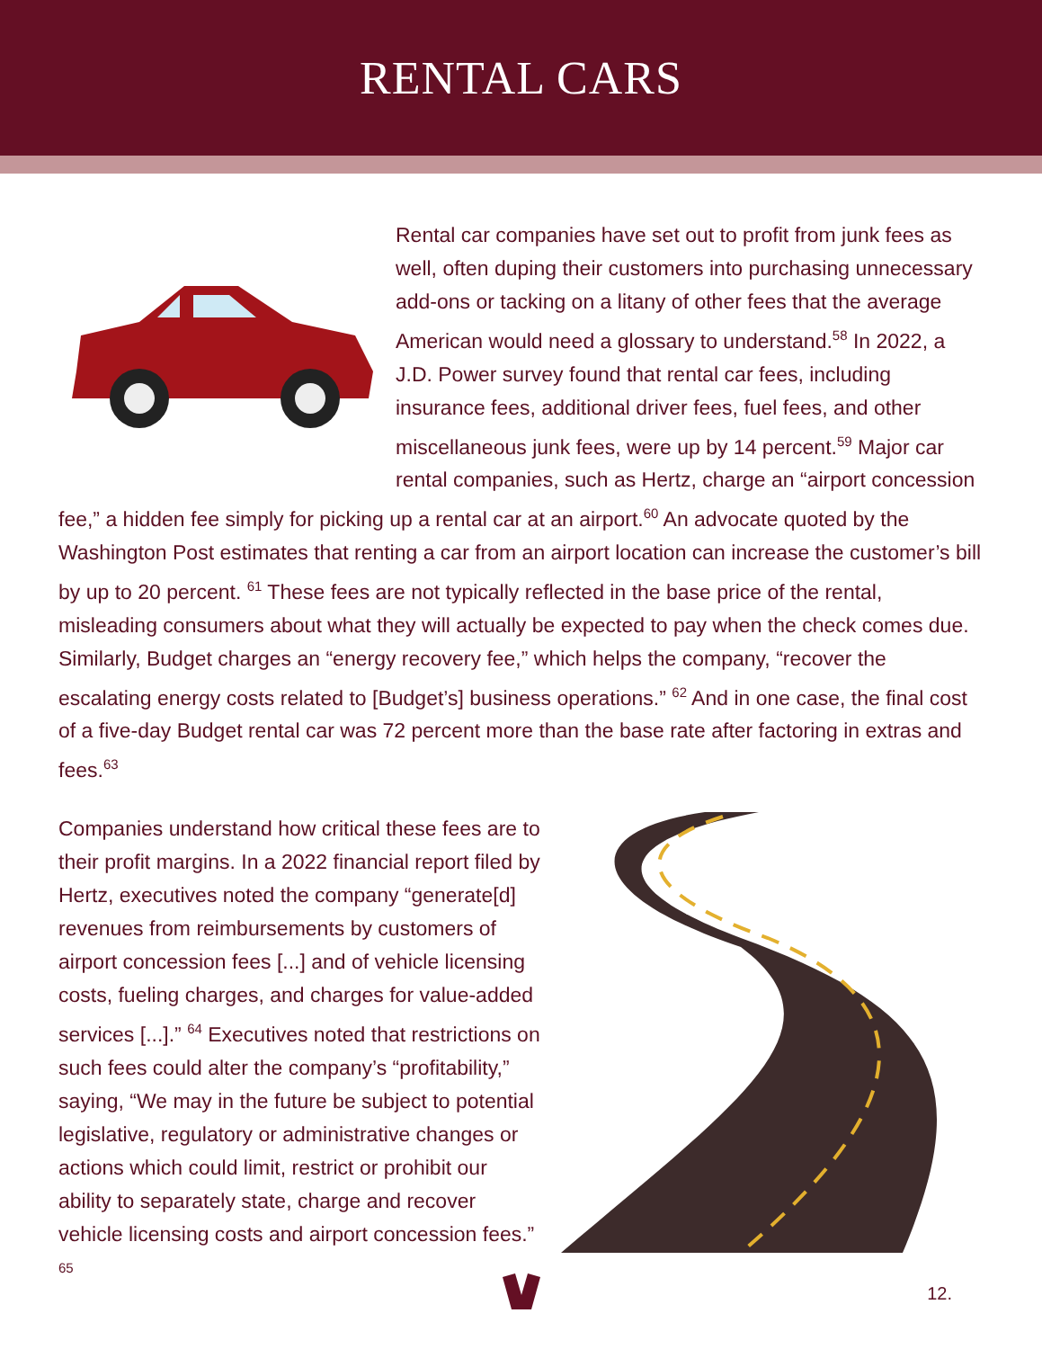RENTAL CARS
Rental car companies have set out to profit from junk fees as well, often duping their customers into purchasing unnecessary add-ons or tacking on a litany of other fees that the average American would need a glossary to understand.<sup>58</sup> In 2022, a J.D. Power survey found that rental car fees, including insurance fees, additional driver fees, fuel fees, and other miscellaneous junk fees, were up by 14 percent.<sup>59</sup> Major car rental companies, such as Hertz, charge an “airport concession fee,” a hidden fee simply for picking up a rental car at an airport.<sup>60</sup> An advocate quoted by the Washington Post estimates that renting a car from an airport location can increase the customer’s bill by up to 20 percent. <sup>61</sup> These fees are not typically reflected in the base price of the rental, misleading consumers about what they will actually be expected to pay when the check comes due. Similarly, Budget charges an “energy recovery fee,” which helps the company, “recover the escalating energy costs related to [Budget’s] business operations.” <sup>62</sup> And in one case, the final cost of a five-day Budget rental car was 72 percent more than the base rate after factoring in extras and fees.<sup>63</sup>
Companies understand how critical these fees are to their profit margins. In a 2022 financial report filed by Hertz, executives noted the company “generate[d] revenues from reimbursements by customers of airport concession fees [...] and of vehicle licensing costs, fueling charges, and charges for value-added services [...].” <sup>64</sup> Executives noted that restrictions on such fees could alter the company’s “profitability,” saying, “We may in the future be subject to potential legislative, regulatory or administrative changes or actions which could limit, restrict or prohibit our ability to separately state, charge and recover vehicle licensing costs and airport concession fees.” <sup>65</sup>
12.